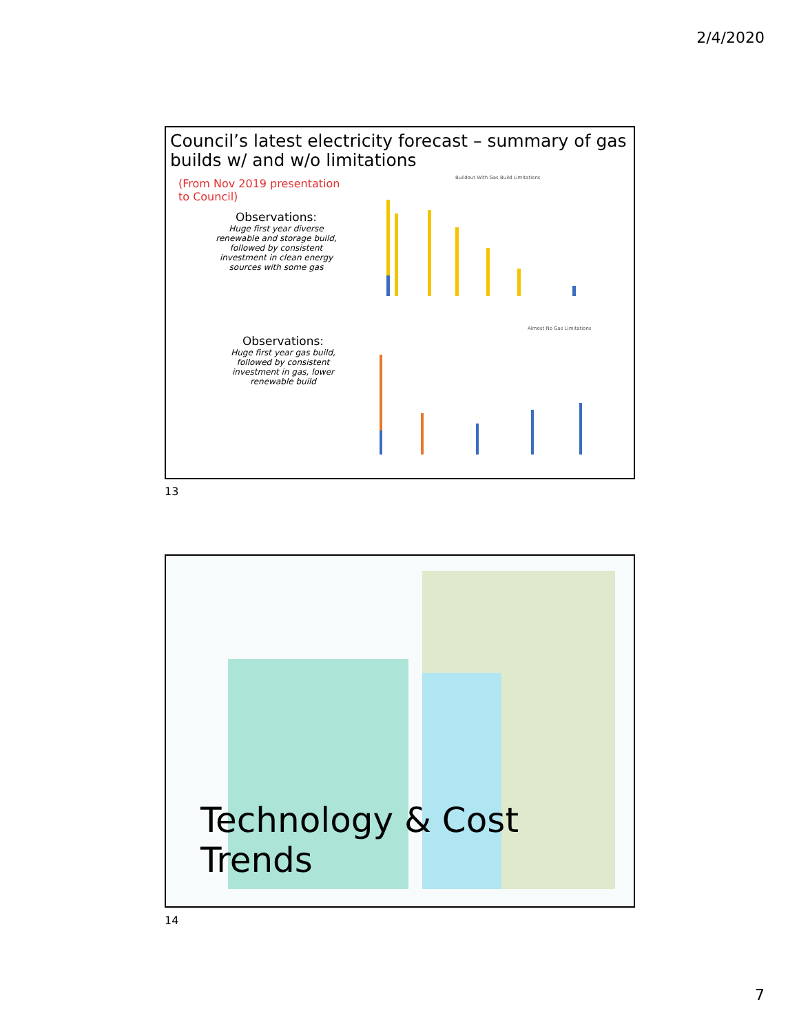2/4/2020
Council’s latest electricity forecast – summary of gas builds w/ and w/o limitations
(From Nov 2019 presentation to Council)
Observations:
Huge first year diverse renewable and storage build, followed by consistent investment in clean energy sources with some gas
Observations:
Huge first year gas build, followed by consistent investment in gas, lower renewable build
Buildout With Gas Build Limitations
Almost No Gas Limitations
13
Technology & Cost Trends
14
7